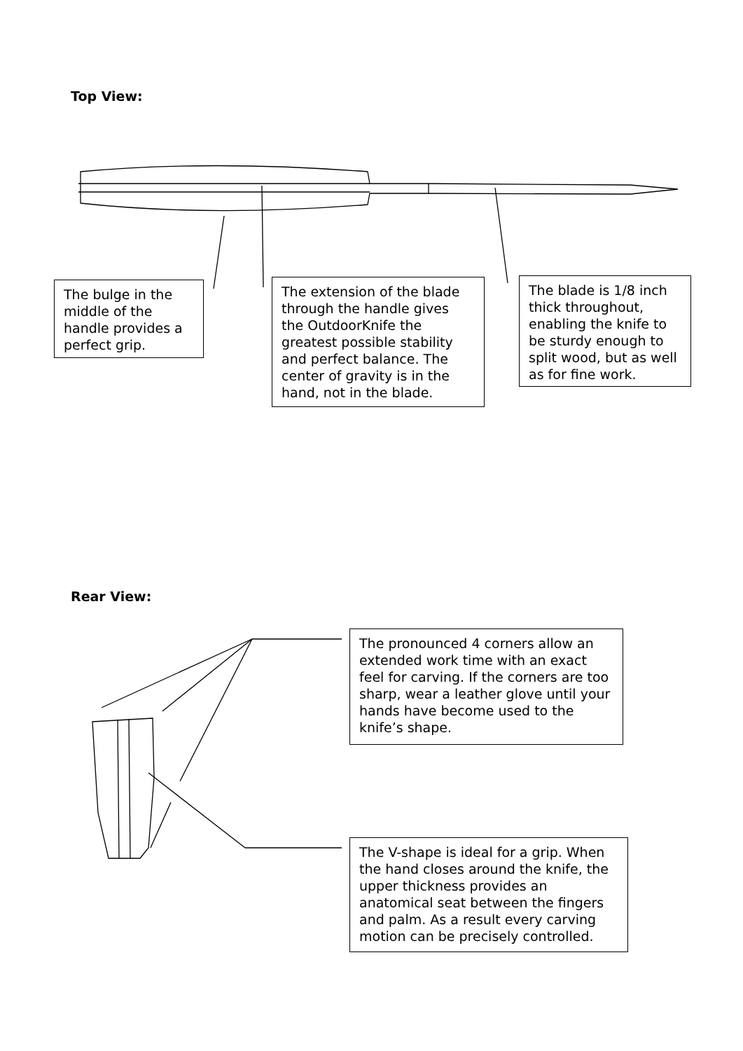Top View:
The bulge in the middle of the handle provides a perfect grip.
The extension of the blade through the handle gives the OutdoorKnife the greatest possible stability and perfect balance. The center of gravity is in the hand, not in the blade.
The blade is 1/8 inch thick throughout, enabling the knife to be sturdy enough to split wood, but as well as for fine work.
Rear View:
The pronounced 4 corners allow an extended work time with an exact feel for carving. If the corners are too sharp, wear a leather glove until your hands have become used to the knife’s shape.
The V-shape is ideal for a grip. When the hand closes around the knife, the upper thickness provides an anatomical seat between the fingers and palm. As a result every carving motion can be precisely controlled.